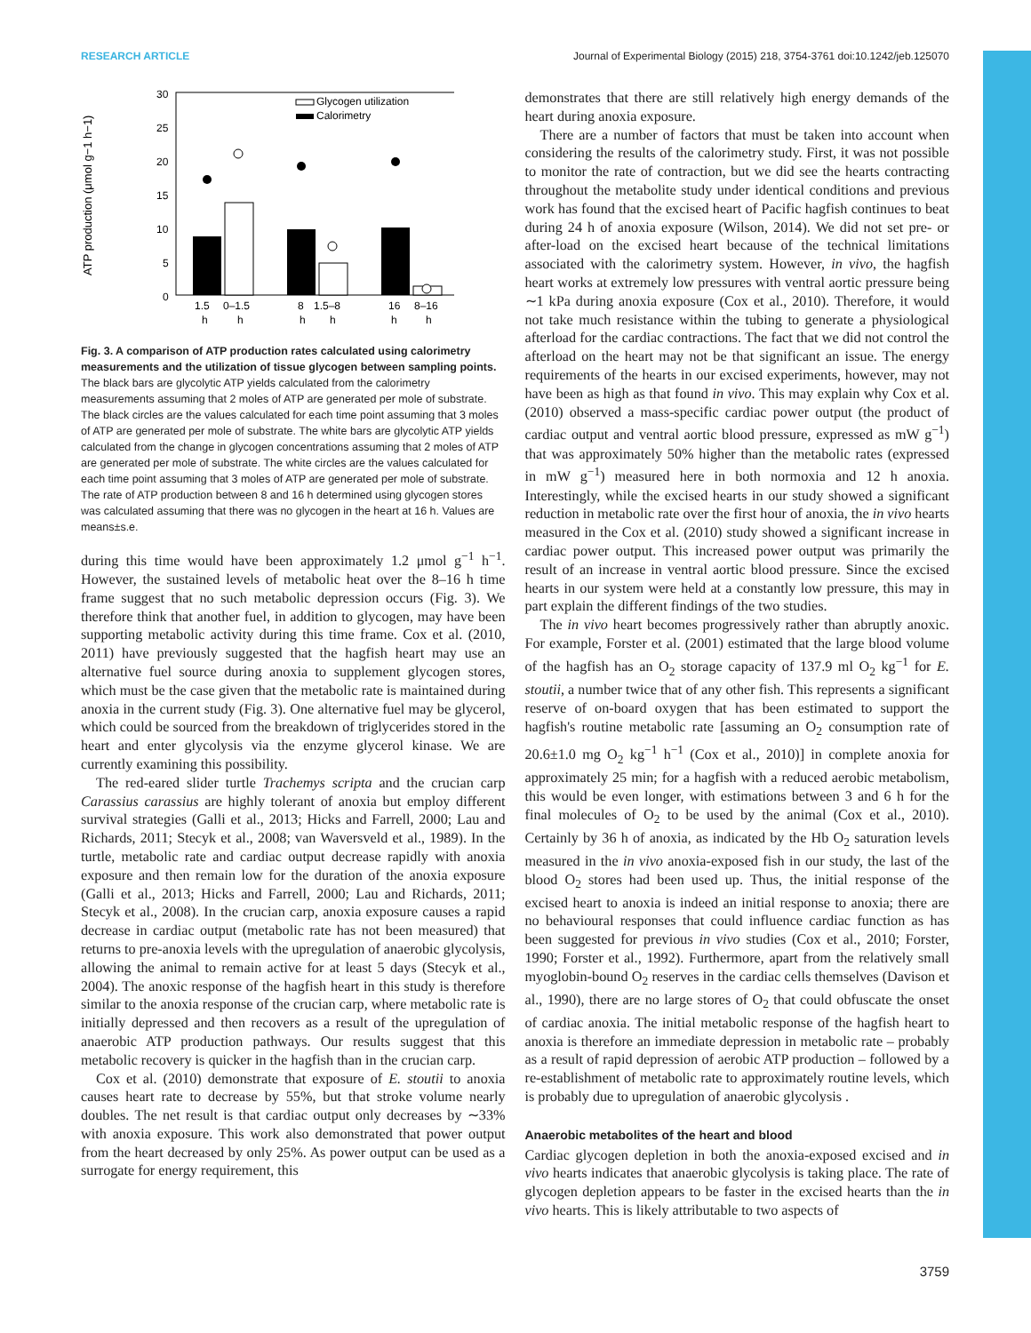RESEARCH ARTICLE Journal of Experimental Biology (2015) 218, 3754-3761 doi:10.1242/jeb.125070
ATP production (μmol g−1 h−1)
30
25
20
15
10
5
0
Glycogen utilization
Calorimetry
1.5
0–1.5
8
1.5–8
16
8–16
h
h
h
h
h
h
Fig. 3. A comparison of ATP production rates calculated using calorimetry measurements and the utilization of tissue glycogen between sampling points. The black bars are glycolytic ATP yields calculated from the calorimetry measurements assuming that 2 moles of ATP are generated per mole of substrate. The black circles are the values calculated for each time point assuming that 3 moles of ATP are generated per mole of substrate. The white bars are glycolytic ATP yields calculated from the change in glycogen concentrations assuming that 2 moles of ATP are generated per mole of substrate. The white circles are the values calculated for each time point assuming that 3 moles of ATP are generated per mole of substrate. The rate of ATP production between 8 and 16 h determined using glycogen stores was calculated assuming that there was no glycogen in the heart at 16 h. Values are means±s.e.
during this time would have been approximately 1.2 μmol g<sup>−1</sup> h<sup>−1</sup>. However, the sustained levels of metabolic heat over the 8–16 h time frame suggest that no such metabolic depression occurs (Fig. 3). We therefore think that another fuel, in addition to glycogen, may have been supporting metabolic activity during this time frame. Cox et al. (2010, 2011) have previously suggested that the hagfish heart may use an alternative fuel source during anoxia to supplement glycogen stores, which must be the case given that the metabolic rate is maintained during anoxia in the current study (Fig. 3). One alternative fuel may be glycerol, which could be sourced from the breakdown of triglycerides stored in the heart and enter glycolysis via the enzyme glycerol kinase. We are currently examining this possibility.
The red-eared slider turtle Trachemys scripta and the crucian carp Carassius carassius are highly tolerant of anoxia but employ different survival strategies (Galli et al., 2013; Hicks and Farrell, 2000; Lau and Richards, 2011; Stecyk et al., 2008; van Waversveld et al., 1989). In the turtle, metabolic rate and cardiac output decrease rapidly with anoxia exposure and then remain low for the duration of the anoxia exposure (Galli et al., 2013; Hicks and Farrell, 2000; Lau and Richards, 2011; Stecyk et al., 2008). In the crucian carp, anoxia exposure causes a rapid decrease in cardiac output (metabolic rate has not been measured) that returns to pre-anoxia levels with the upregulation of anaerobic glycolysis, allowing the animal to remain active for at least 5 days (Stecyk et al., 2004). The anoxic response of the hagfish heart in this study is therefore similar to the anoxia response of the crucian carp, where metabolic rate is initially depressed and then recovers as a result of the upregulation of anaerobic ATP production pathways. Our results suggest that this metabolic recovery is quicker in the hagfish than in the crucian carp.
Cox et al. (2010) demonstrate that exposure of E. stoutii to anoxia causes heart rate to decrease by 55%, but that stroke volume nearly doubles. The net result is that cardiac output only decreases by ∼33% with anoxia exposure. This work also demonstrated that power output from the heart decreased by only 25%. As power output can be used as a surrogate for energy requirement, this
demonstrates that there are still relatively high energy demands of the heart during anoxia exposure.
There are a number of factors that must be taken into account when considering the results of the calorimetry study. First, it was not possible to monitor the rate of contraction, but we did see the hearts contracting throughout the metabolite study under identical conditions and previous work has found that the excised heart of Pacific hagfish continues to beat during 24 h of anoxia exposure (Wilson, 2014). We did not set pre- or after-load on the excised heart because of the technical limitations associated with the calorimetry system. However, in vivo, the hagfish heart works at extremely low pressures with ventral aortic pressure being ∼1 kPa during anoxia exposure (Cox et al., 2010). Therefore, it would not take much resistance within the tubing to generate a physiological afterload for the cardiac contractions. The fact that we did not control the afterload on the heart may not be that significant an issue. The energy requirements of the hearts in our excised experiments, however, may not have been as high as that found in vivo. This may explain why Cox et al. (2010) observed a mass-specific cardiac power output (the product of cardiac output and ventral aortic blood pressure, expressed as mW g<sup>−1</sup>) that was approximately 50% higher than the metabolic rates (expressed in mW g<sup>−1</sup>) measured here in both normoxia and 12 h anoxia. Interestingly, while the excised hearts in our study showed a significant reduction in metabolic rate over the first hour of anoxia, the in vivo hearts measured in the Cox et al. (2010) study showed a significant increase in cardiac power output. This increased power output was primarily the result of an increase in ventral aortic blood pressure. Since the excised hearts in our system were held at a constantly low pressure, this may in part explain the different findings of the two studies.
The in vivo heart becomes progressively rather than abruptly anoxic. For example, Forster et al. (2001) estimated that the large blood volume of the hagfish has an O<sub>2</sub> storage capacity of 137.9 ml O<sub>2</sub> kg<sup>−1</sup> for E. stoutii, a number twice that of any other fish. This represents a significant reserve of on-board oxygen that has been estimated to support the hagfish's routine metabolic rate [assuming an O<sub>2</sub> consumption rate of 20.6±1.0 mg O<sub>2</sub> kg<sup>−1</sup> h<sup>−1</sup> (Cox et al., 2010)] in complete anoxia for approximately 25 min; for a hagfish with a reduced aerobic metabolism, this would be even longer, with estimations between 3 and 6 h for the final molecules of O<sub>2</sub> to be used by the animal (Cox et al., 2010). Certainly by 36 h of anoxia, as indicated by the Hb O<sub>2</sub> saturation levels measured in the in vivo anoxia-exposed fish in our study, the last of the blood O<sub>2</sub> stores had been used up. Thus, the initial response of the excised heart to anoxia is indeed an initial response to anoxia; there are no behavioural responses that could influence cardiac function as has been suggested for previous in vivo studies (Cox et al., 2010; Forster, 1990; Forster et al., 1992). Furthermore, apart from the relatively small myoglobin-bound O<sub>2</sub> reserves in the cardiac cells themselves (Davison et al., 1990), there are no large stores of O<sub>2</sub> that could obfuscate the onset of cardiac anoxia. The initial metabolic response of the hagfish heart to anoxia is therefore an immediate depression in metabolic rate – probably as a result of rapid depression of aerobic ATP production – followed by a re-establishment of metabolic rate to approximately routine levels, which is probably due to upregulation of anaerobic glycolysis .
Anaerobic metabolites of the heart and blood
Cardiac glycogen depletion in both the anoxia-exposed excised and in vivo hearts indicates that anaerobic glycolysis is taking place. The rate of glycogen depletion appears to be faster in the excised hearts than the in vivo hearts. This is likely attributable to two aspects of
3759